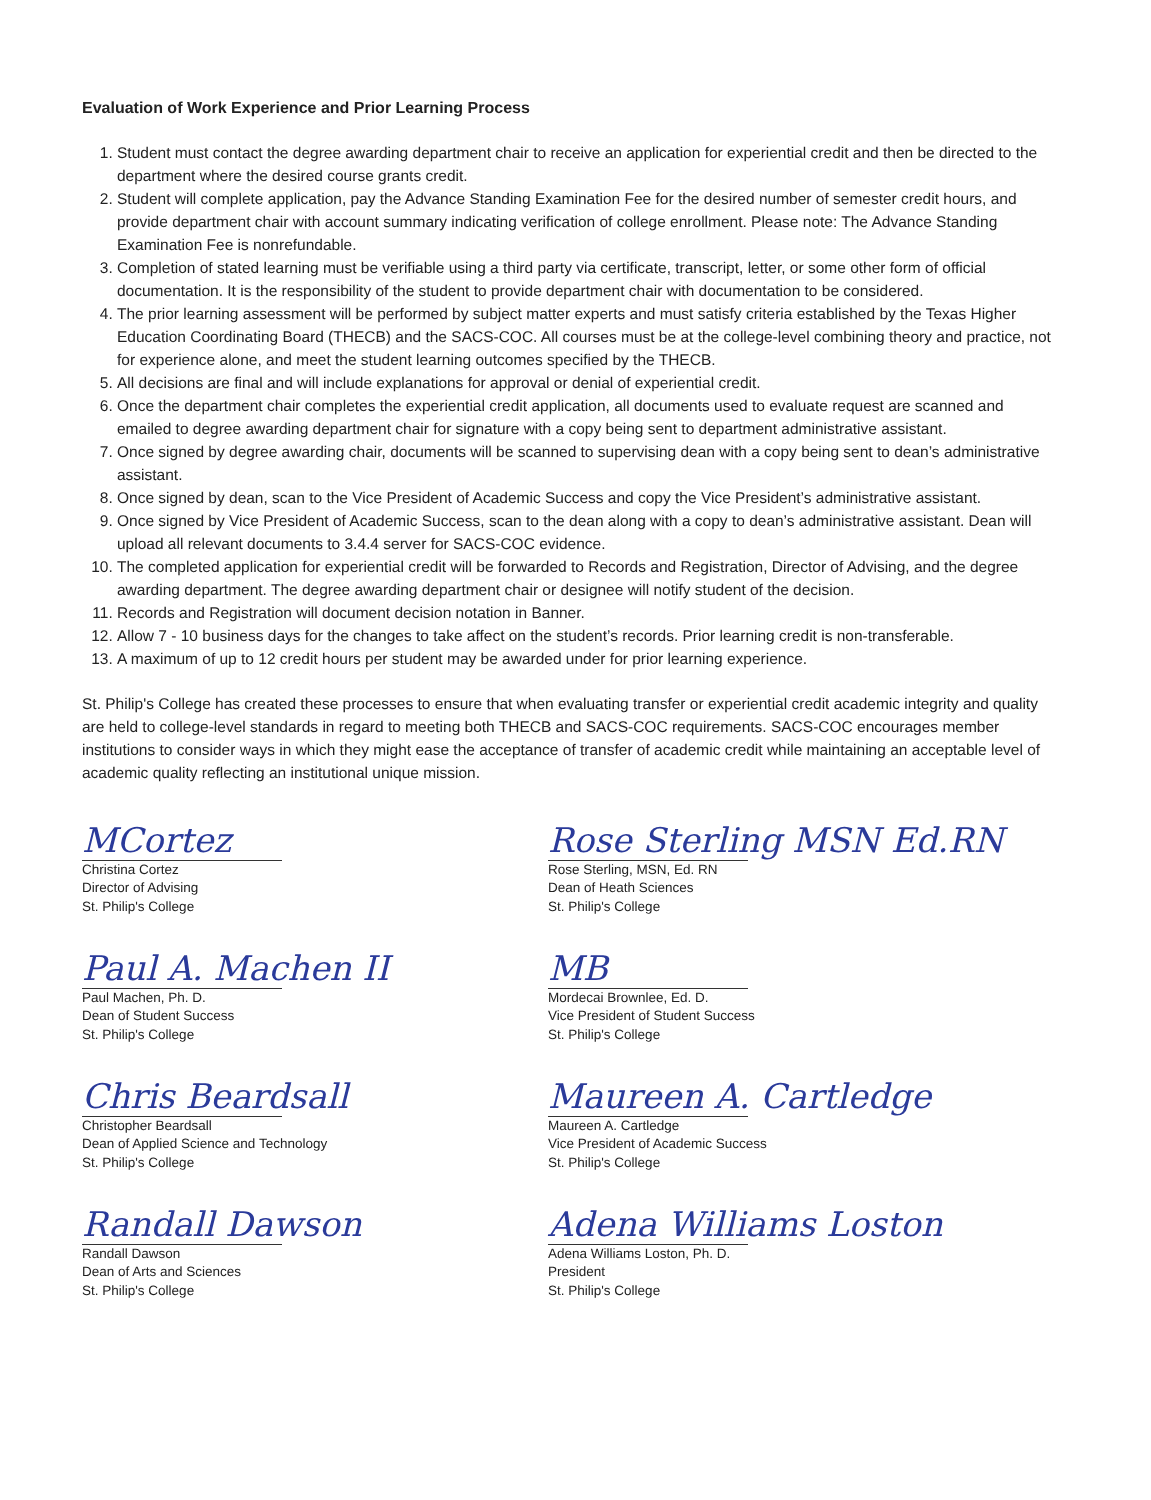Evaluation of Work Experience and Prior Learning Process
1. Student must contact the degree awarding department chair to receive an application for experiential credit and then be directed to the department where the desired course grants credit.
2. Student will complete application, pay the Advance Standing Examination Fee for the desired number of semester credit hours, and provide department chair with account summary indicating verification of college enrollment. Please note: The Advance Standing Examination Fee is nonrefundable.
3. Completion of stated learning must be verifiable using a third party via certificate, transcript, letter, or some other form of official documentation. It is the responsibility of the student to provide department chair with documentation to be considered.
4. The prior learning assessment will be performed by subject matter experts and must satisfy criteria established by the Texas Higher Education Coordinating Board (THECB) and the SACS-COC. All courses must be at the college-level combining theory and practice, not for experience alone, and meet the student learning outcomes specified by the THECB.
5. All decisions are final and will include explanations for approval or denial of experiential credit.
6. Once the department chair completes the experiential credit application, all documents used to evaluate request are scanned and emailed to degree awarding department chair for signature with a copy being sent to department administrative assistant.
7. Once signed by degree awarding chair, documents will be scanned to supervising dean with a copy being sent to dean’s administrative assistant.
8. Once signed by dean, scan to the Vice President of Academic Success and copy the Vice President’s administrative assistant.
9. Once signed by Vice President of Academic Success, scan to the dean along with a copy to dean’s administrative assistant. Dean will upload all relevant documents to 3.4.4 server for SACS-COC evidence.
10. The completed application for experiential credit will be forwarded to Records and Registration, Director of Advising, and the degree awarding department. The degree awarding department chair or designee will notify student of the decision.
11. Records and Registration will document decision notation in Banner.
12. Allow 7 - 10 business days for the changes to take affect on the student’s records. Prior learning credit is non-transferable.
13. A maximum of up to 12 credit hours per student may be awarded under for prior learning experience.
St. Philip's College has created these processes to ensure that when evaluating transfer or experiential credit academic integrity and quality are held to college-level standards in regard to meeting both THECB and SACS-COC requirements. SACS-COC encourages member institutions to consider ways in which they might ease the acceptance of transfer of academic credit while maintaining an acceptable level of academic quality reflecting an institutional unique mission.
MCortez
Christina Cortez
Director of Advising
St. Philip's College
Paul A. Machen II
Paul Machen, Ph. D.
Dean of Student Success
St. Philip's College
Chris Beardsall
Christopher Beardsall
Dean of Applied Science and Technology
St. Philip's College
Randall Dawson
Randall Dawson
Dean of Arts and Sciences
St. Philip's College
Rose Sterling MSN Ed.RN
Rose Sterling, MSN, Ed. RN
Dean of Heath Sciences
St. Philip's College
MB
Mordecai Brownlee, Ed. D.
Vice President of Student Success
St. Philip's College
Maureen A. Cartledge
Maureen A. Cartledge
Vice President of Academic Success
St. Philip's College
Adena Williams Loston
Adena Williams Loston, Ph. D.
President
St. Philip's College